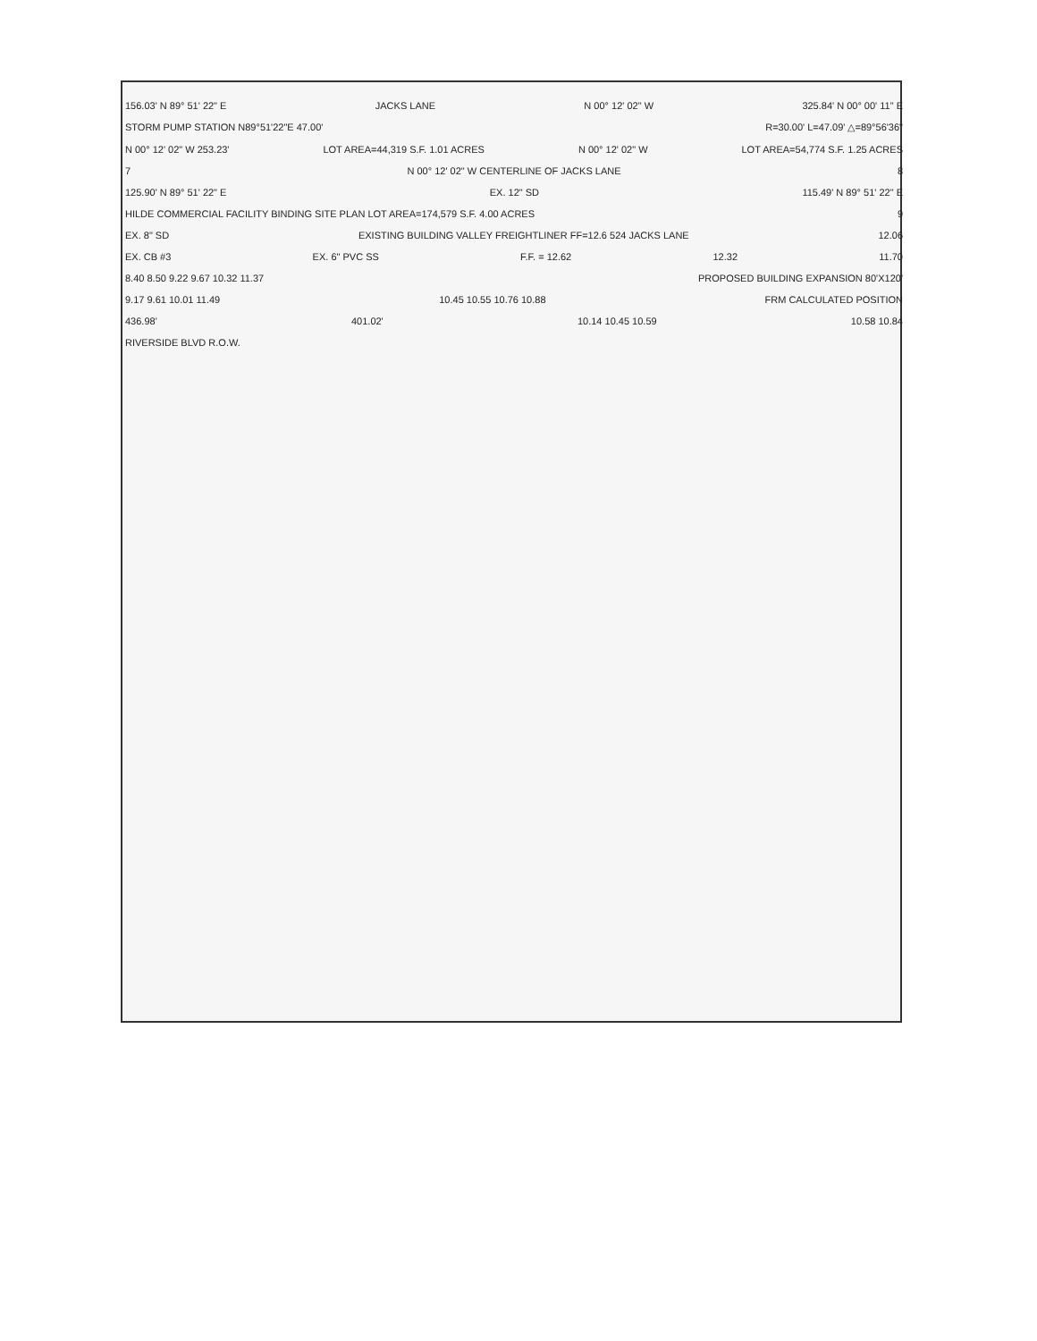156.03' N 89° 51' 22" E JACKS LANE N 00° 12' 02" W 325.84' N 00° 00' 11" E
STORM PUMP STATION N89°51'22"E 47.00' R=30.00' L=47.09' △=89°56'36"
N 00° 12' 02" W 253.23' LOT AREA=44,319 S.F. 1.01 ACRES N 00° 12' 02" W LOT AREA=54,774 S.F. 1.25 ACRES
7 N 00° 12' 02" W CENTERLINE OF JACKS LANE 8
125.90' N 89° 51' 22" E EX. 12" SD 115.49' N 89° 51' 22" E
HILDE COMMERCIAL FACILITY BINDING SITE PLAN LOT AREA=174,579 S.F. 4.00 ACRES 9
EX. 8" SD EXISTING BUILDING VALLEY FREIGHTLINER FF=12.6 524 JACKS LANE 12.06
EX. CB #3 EX. 6" PVC SS F.F. = 12.62 12.32 11.70
8.40 8.50 9.22 9.67 10.32 11.37 PROPOSED BUILDING EXPANSION 80'X120'
9.17 9.61 10.01 11.49 10.45 10.55 10.76 10.88 FRM CALCULATED POSITION
436.98' 401.02' 10.14 10.45 10.59 10.58 10.84
RIVERSIDE BLVD R.O.W.